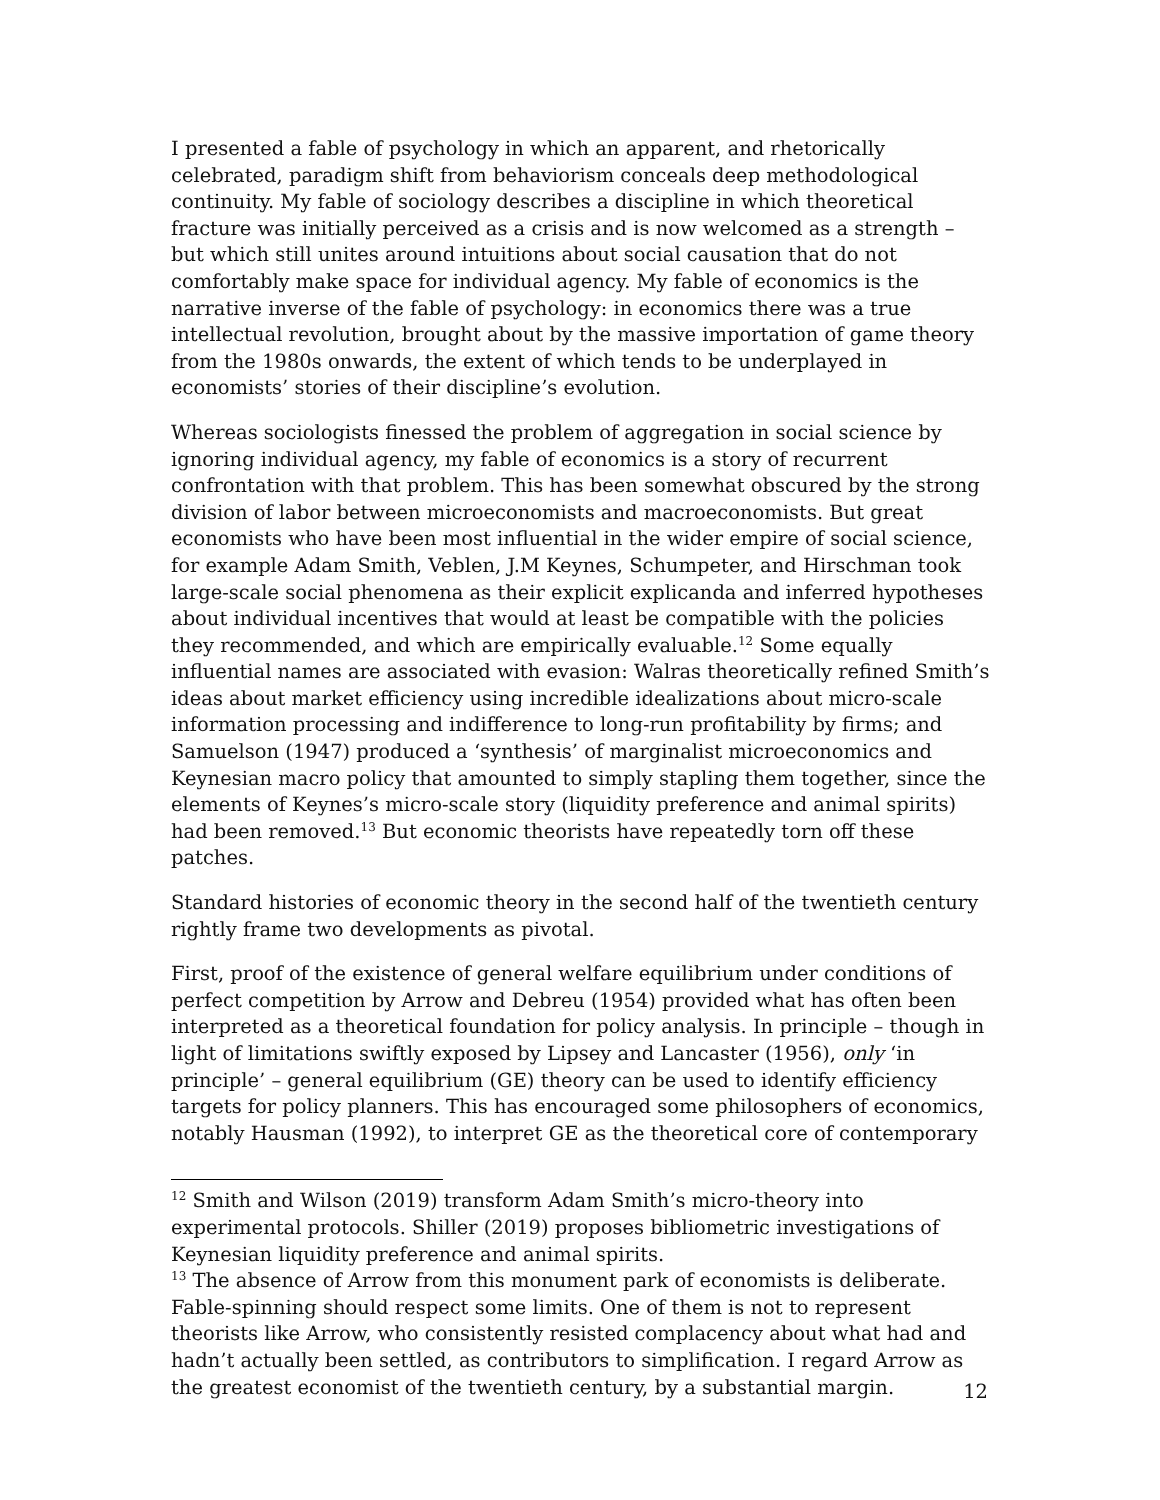I presented a fable of psychology in which an apparent, and rhetorically celebrated, paradigm shift from behaviorism conceals deep methodological continuity. My fable of sociology describes a discipline in which theoretical fracture was initially perceived as a crisis and is now welcomed as a strength – but which still unites around intuitions about social causation that do not comfortably make space for individual agency. My fable of economics is the narrative inverse of the fable of psychology: in economics there was a true intellectual revolution, brought about by the massive importation of game theory from the 1980s onwards, the extent of which tends to be underplayed in economists’ stories of their discipline’s evolution.
Whereas sociologists finessed the problem of aggregation in social science by ignoring individual agency, my fable of economics is a story of recurrent confrontation with that problem. This has been somewhat obscured by the strong division of labor between microeconomists and macroeconomists. But great economists who have been most influential in the wider empire of social science, for example Adam Smith, Veblen, J.M Keynes, Schumpeter, and Hirschman took large-scale social phenomena as their explicit explicanda and inferred hypotheses about individual incentives that would at least be compatible with the policies they recommended, and which are empirically evaluable.<sup>12</sup> Some equally influential names are associated with evasion: Walras theoretically refined Smith’s ideas about market efficiency using incredible idealizations about micro-scale information processing and indifference to long-run profitability by firms; and Samuelson (1947) produced a ‘synthesis’ of marginalist microeconomics and Keynesian macro policy that amounted to simply stapling them together, since the elements of Keynes’s micro-scale story (liquidity preference and animal spirits) had been removed.<sup>13</sup> But economic theorists have repeatedly torn off these patches.
Standard histories of economic theory in the second half of the twentieth century rightly frame two developments as pivotal.
First, proof of the existence of general welfare equilibrium under conditions of perfect competition by Arrow and Debreu (1954) provided what has often been interpreted as a theoretical foundation for policy analysis. In principle – though in light of limitations swiftly exposed by Lipsey and Lancaster (1956), only ‘in principle’ – general equilibrium (GE) theory can be used to identify efficiency targets for policy planners. This has encouraged some philosophers of economics, notably Hausman (1992), to interpret GE as the theoretical core of contemporary
<sup>12</sup> Smith and Wilson (2019) transform Adam Smith’s micro-theory into experimental protocols. Shiller (2019) proposes bibliometric investigations of Keynesian liquidity preference and animal spirits.
<sup>13</sup> The absence of Arrow from this monument park of economists is deliberate. Fable-spinning should respect some limits. One of them is not to represent theorists like Arrow, who consistently resisted complacency about what had and hadn’t actually been settled, as contributors to simplification. I regard Arrow as the greatest economist of the twentieth century, by a substantial margin.
12